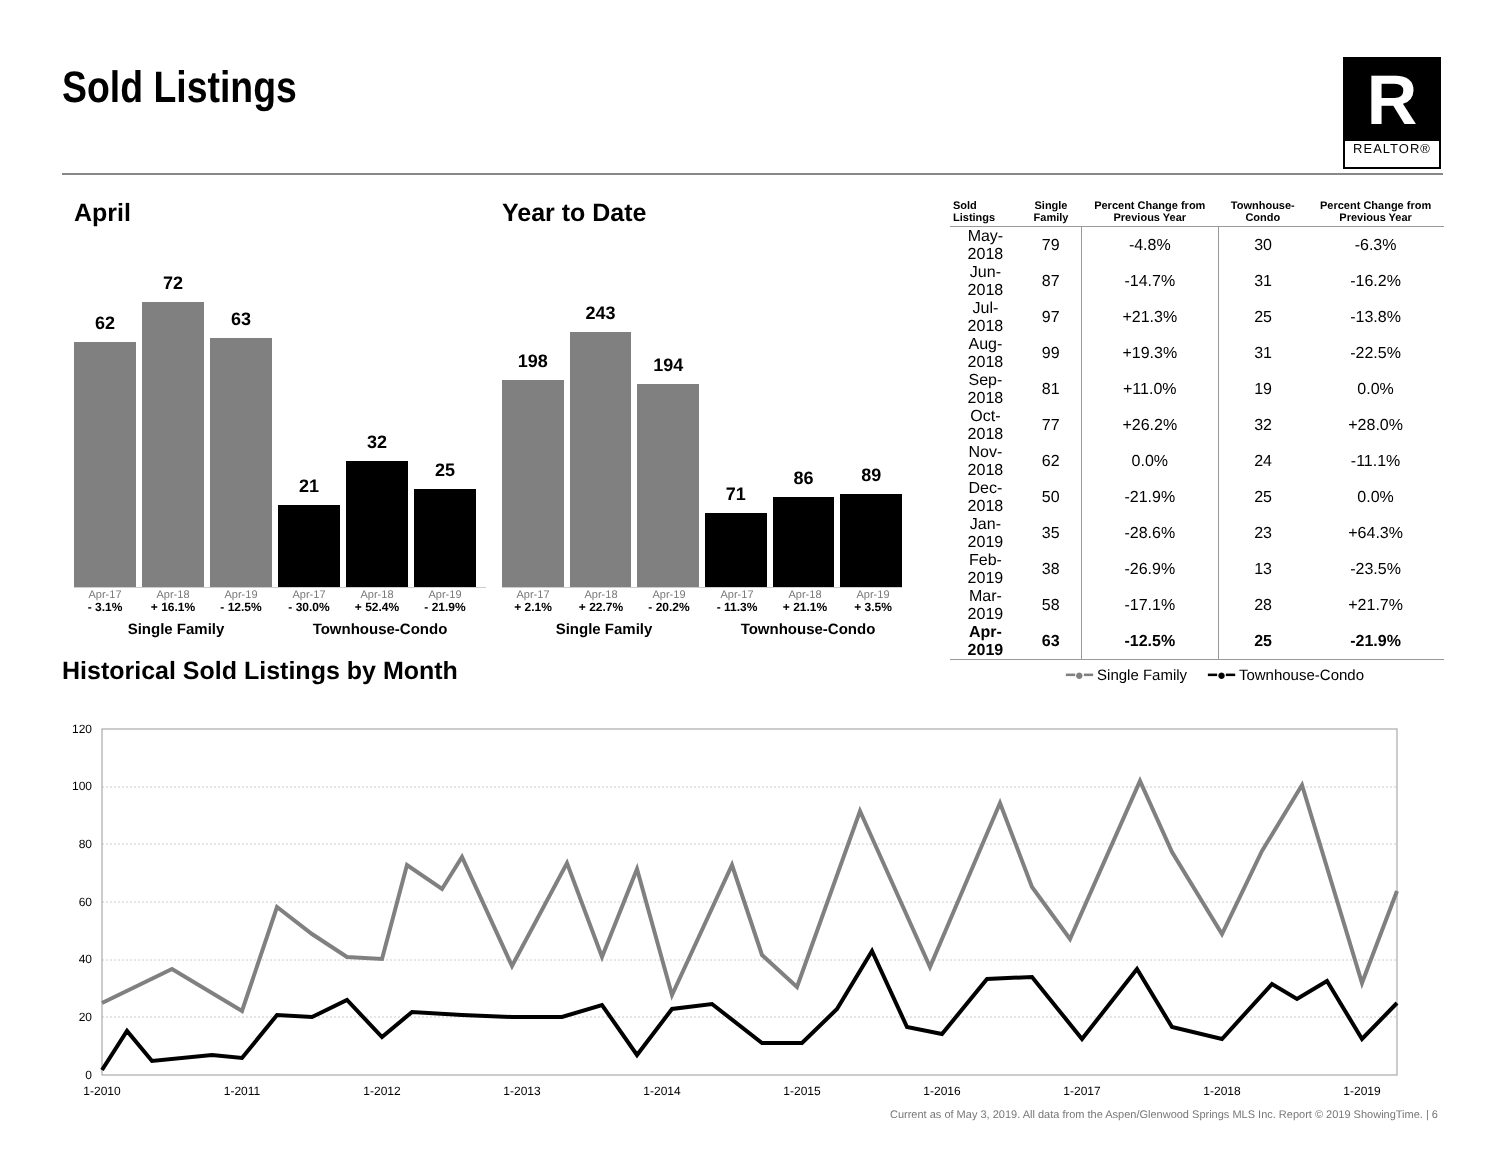Sold Listings
R
REALTOR®
April
62
72
63
21
32
25
Apr-17 Apr-18 Apr-19 Apr-17 Apr-18 Apr-19
- 3.1% + 16.1% - 12.5% - 30.0% + 52.4% - 21.9%
Single Family Townhouse-Condo
Year to Date
198
243
194
71
86
89
Apr-17 Apr-18 Apr-19 Apr-17 Apr-18 Apr-19
+ 2.1% + 22.7% - 20.2% - 11.3% + 21.1% + 3.5%
Single Family Townhouse-Condo
| Sold Listings | Single Family | Percent Change from Previous Year | Townhouse-Condo | Percent Change from Previous Year |
| --- | --- | --- | --- | --- |
| May-2018 | 79 | -4.8% | 30 | -6.3% |
| Jun-2018 | 87 | -14.7% | 31 | -16.2% |
| Jul-2018 | 97 | +21.3% | 25 | -13.8% |
| Aug-2018 | 99 | +19.3% | 31 | -22.5% |
| Sep-2018 | 81 | +11.0% | 19 | 0.0% |
| Oct-2018 | 77 | +26.2% | 32 | +28.0% |
| Nov-2018 | 62 | 0.0% | 24 | -11.1% |
| Dec-2018 | 50 | -21.9% | 25 | 0.0% |
| Jan-2019 | 35 | -28.6% | 23 | +64.3% |
| Feb-2019 | 38 | -26.9% | 13 | -23.5% |
| Mar-2019 | 58 | -17.1% | 28 | +21.7% |
| Apr-2019 | 63 | -12.5% | 25 | -21.9% |
Historical Sold Listings by Month
━●━ Single Family ━●━ Townhouse-Condo
120
100
80
60
40
20
0
1-2010
1-2011
1-2012
1-2013
1-2014
1-2015
1-2016
1-2017
1-2018
1-2019
Current as of May 3, 2019. All data from the Aspen/Glenwood Springs MLS Inc. Report © 2019 ShowingTime. | 6